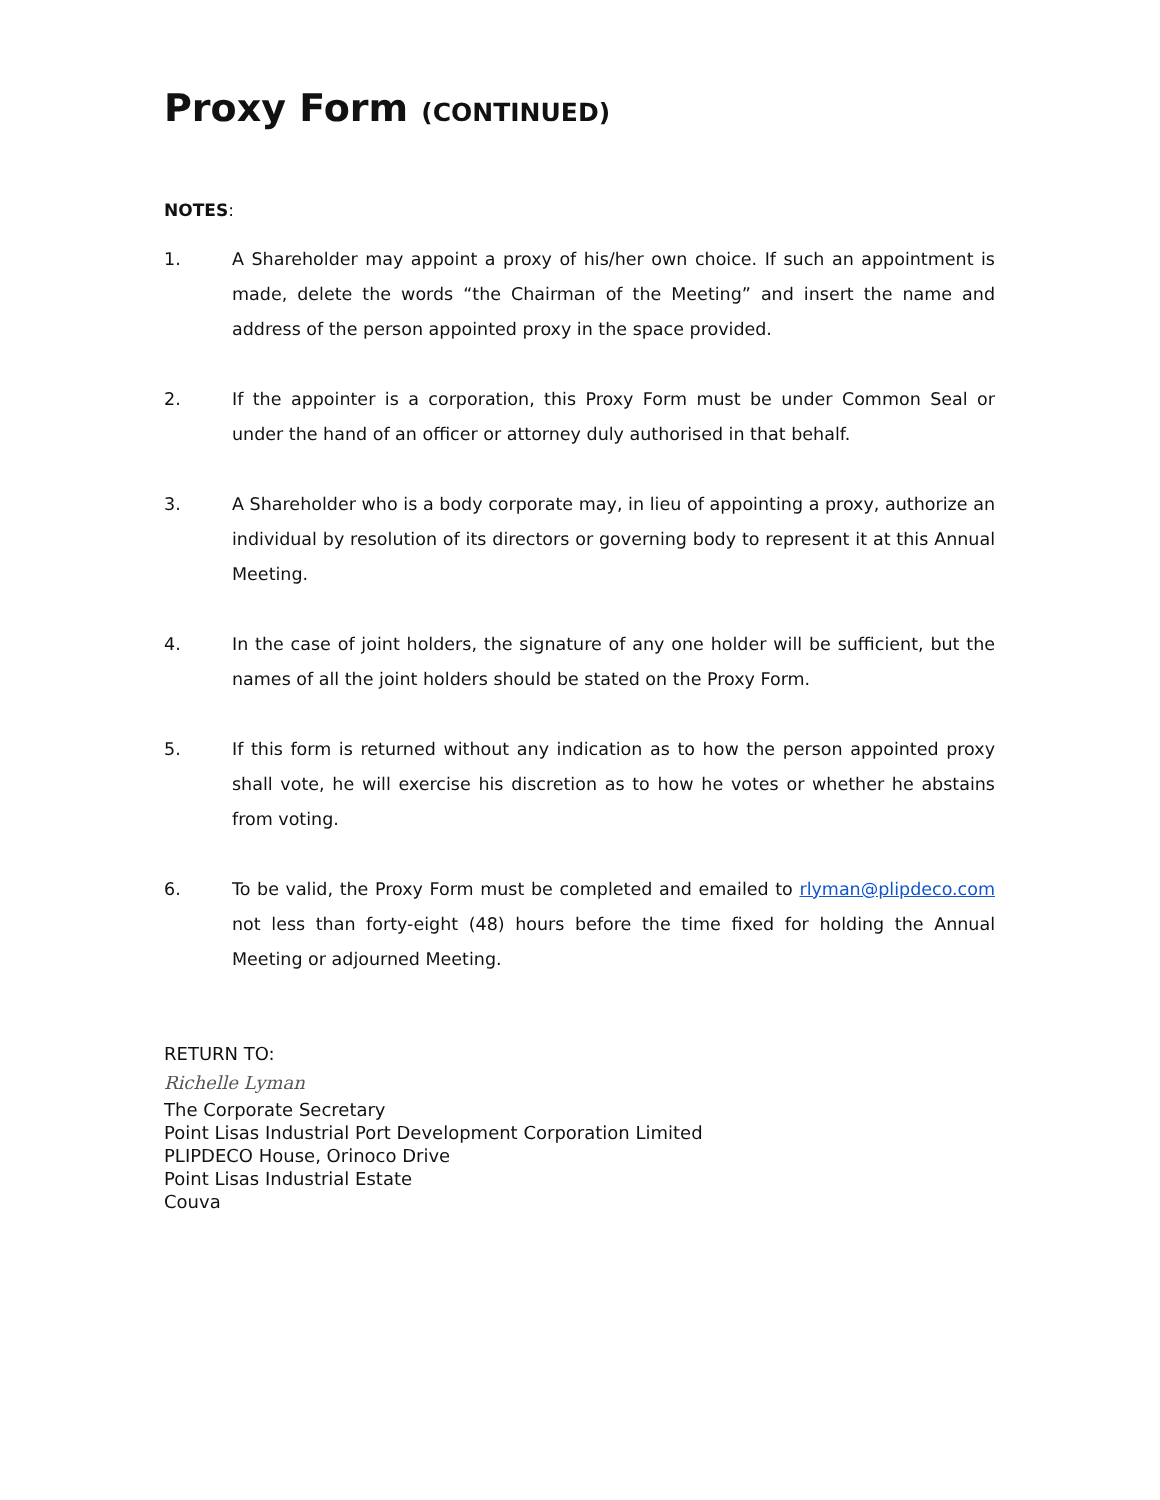Proxy Form (CONTINUED)
NOTES:
1. A Shareholder may appoint a proxy of his/her own choice. If such an appointment is made, delete the words “the Chairman of the Meeting” and insert the name and address of the person appointed proxy in the space provided.
2. If the appointer is a corporation, this Proxy Form must be under Common Seal or under the hand of an officer or attorney duly authorised in that behalf.
3. A Shareholder who is a body corporate may, in lieu of appointing a proxy, authorize an individual by resolution of its directors or governing body to represent it at this Annual Meeting.
4. In the case of joint holders, the signature of any one holder will be sufficient, but the names of all the joint holders should be stated on the Proxy Form.
5. If this form is returned without any indication as to how the person appointed proxy shall vote, he will exercise his discretion as to how he votes or whether he abstains from voting.
6. To be valid, the Proxy Form must be completed and emailed to rlyman@plipdeco.com not less than forty-eight (48) hours before the time fixed for holding the Annual Meeting or adjourned Meeting.
RETURN TO:
Richelle Lyman
The Corporate Secretary
Point Lisas Industrial Port Development Corporation Limited
PLIPDECO House, Orinoco Drive
Point Lisas Industrial Estate
Couva